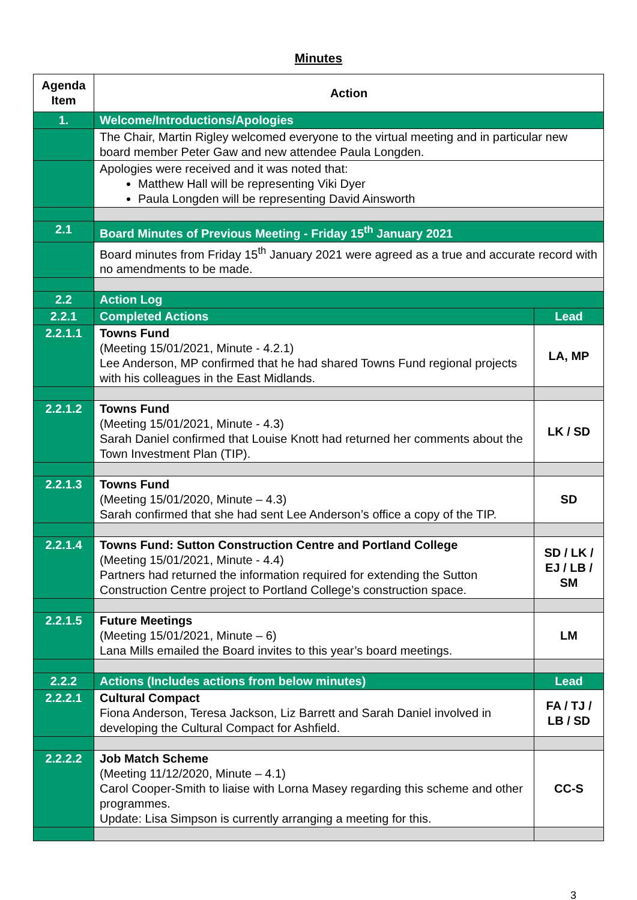Minutes
| Agenda Item | Action | |
| --- | --- | --- |
| 1. | Welcome/Introductions/Apologies | |
| | The Chair, Martin Rigley welcomed everyone to the virtual meeting and in particular new board member Peter Gaw and new attendee Paula Longden. | |
| | Apologies were received and it was noted that: Matthew Hall will be representing Viki Dyer Paula Longden will be representing David Ainsworth | |
| 2.1 | Board Minutes of Previous Meeting - Friday 15<sup>th</sup> January 2021 | |
| | Board minutes from Friday 15<sup>th</sup> January 2021 were agreed as a true and accurate record with no amendments to be made. | |
| 2.2 | Action Log | |
| 2.2.1 | Completed Actions | Lead |
| 2.2.1.1 | Towns Fund (Meeting 15/01/2021, Minute - 4.2.1) Lee Anderson, MP confirmed that he had shared Towns Fund regional projects with his colleagues in the East Midlands. | LA, MP |
| 2.2.1.2 | Towns Fund (Meeting 15/01/2021, Minute - 4.3) Sarah Daniel confirmed that Louise Knott had returned her comments about the Town Investment Plan (TIP). | LK / SD |
| 2.2.1.3 | Towns Fund (Meeting 15/01/2020, Minute – 4.3) Sarah confirmed that she had sent Lee Anderson’s office a copy of the TIP. | SD |
| 2.2.1.4 | Towns Fund: Sutton Construction Centre and Portland College (Meeting 15/01/2021, Minute - 4.4) Partners had returned the information required for extending the Sutton Construction Centre project to Portland College’s construction space. | SD / LK / EJ / LB / SM |
| 2.2.1.5 | Future Meetings (Meeting 15/01/2021, Minute – 6) Lana Mills emailed the Board invites to this year’s board meetings. | LM |
| 2.2.2 | Actions (Includes actions from below minutes) | Lead |
| 2.2.2.1 | Cultural Compact Fiona Anderson, Teresa Jackson, Liz Barrett and Sarah Daniel involved in developing the Cultural Compact for Ashfield. | FA / TJ / LB / SD |
| 2.2.2.2 | Job Match Scheme (Meeting 11/12/2020, Minute – 4.1) Carol Cooper-Smith to liaise with Lorna Masey regarding this scheme and other programmes. Update: Lisa Simpson is currently arranging a meeting for this. | CC-S |
3